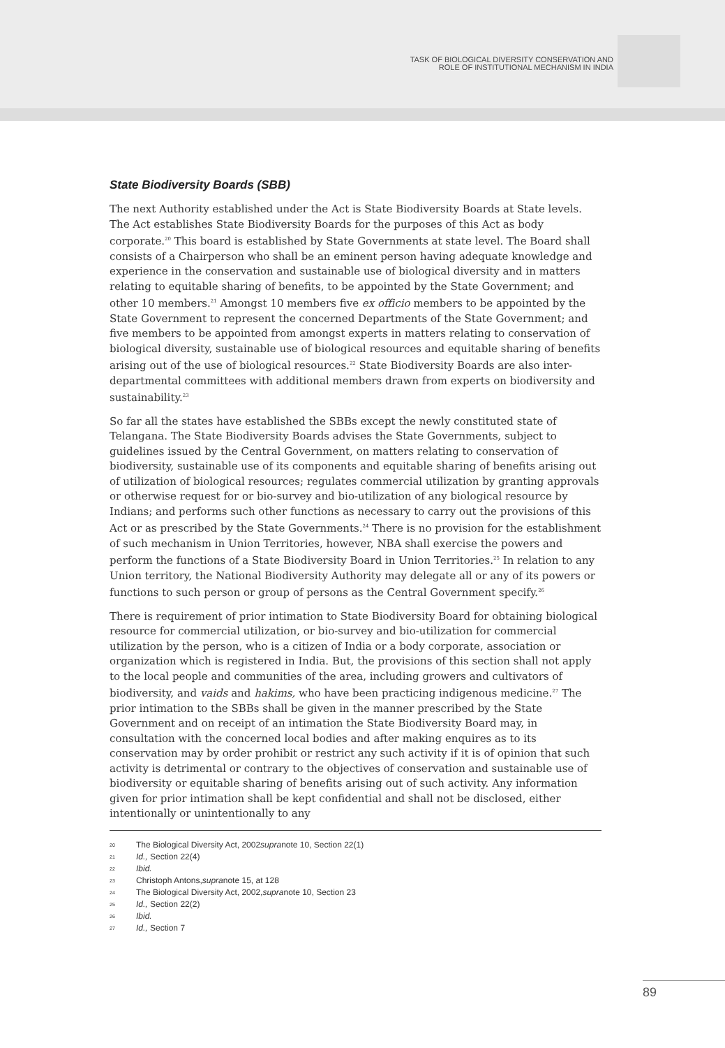TASK OF BIOLOGICAL DIVERSITY CONSERVATION AND
ROLE OF INSTITUTIONAL MECHANISM IN INDIA
State Biodiversity Boards (SBB)
The next Authority established under the Act is State Biodiversity Boards at State levels. The Act establishes State Biodiversity Boards for the purposes of this Act as body corporate.<sup>20</sup> This board is established by State Governments at state level. The Board shall consists of a Chairperson who shall be an eminent person having adequate knowledge and experience in the conservation and sustainable use of biological diversity and in matters relating to equitable sharing of benefits, to be appointed by the State Government; and other 10 members.<sup>21</sup> Amongst 10 members five ex officio members to be appointed by the State Government to represent the concerned Departments of the State Government; and five members to be appointed from amongst experts in matters relating to conservation of biological diversity, sustainable use of biological resources and equitable sharing of benefits arising out of the use of biological resources.<sup>22</sup> State Biodiversity Boards are also inter-departmental committees with additional members drawn from experts on biodiversity and sustainability.<sup>23</sup>
So far all the states have established the SBBs except the newly constituted state of Telangana. The State Biodiversity Boards advises the State Governments, subject to guidelines issued by the Central Government, on matters relating to conservation of biodiversity, sustainable use of its components and equitable sharing of benefits arising out of utilization of biological resources; regulates commercial utilization by granting approvals or otherwise request for or bio-survey and bio-utilization of any biological resource by Indians; and performs such other functions as necessary to carry out the provisions of this Act or as prescribed by the State Governments.<sup>24</sup> There is no provision for the establishment of such mechanism in Union Territories, however, NBA shall exercise the powers and perform the functions of a State Biodiversity Board in Union Territories.<sup>25</sup> In relation to any Union territory, the National Biodiversity Authority may delegate all or any of its powers or functions to such person or group of persons as the Central Government specify.<sup>26</sup>
There is requirement of prior intimation to State Biodiversity Board for obtaining biological resource for commercial utilization, or bio-survey and bio-utilization for commercial utilization by the person, who is a citizen of India or a body corporate, association or organization which is registered in India. But, the provisions of this section shall not apply to the local people and communities of the area, including growers and cultivators of biodiversity, and vaids and hakims, who have been practicing indigenous medicine.<sup>27</sup> The prior intimation to the SBBs shall be given in the manner prescribed by the State Government and on receipt of an intimation the State Biodiversity Board may, in consultation with the concerned local bodies and after making enquires as to its conservation may by order prohibit or restrict any such activity if it is of opinion that such activity is detrimental or contrary to the objectives of conservation and sustainable use of biodiversity or equitable sharing of benefits arising out of such activity. Any information given for prior intimation shall be kept confidential and shall not be disclosed, either intentionally or unintentionally to any
20 The Biological Diversity Act, 2002 supra note 10, Section 22(1)
21 Id., Section 22(4)
22 Ibid.
23 Christoph Antons, supra note 15, at 128
24 The Biological Diversity Act, 2002, supra note 10, Section 23
25 Id., Section 22(2)
26 Ibid.
27 Id., Section 7
89